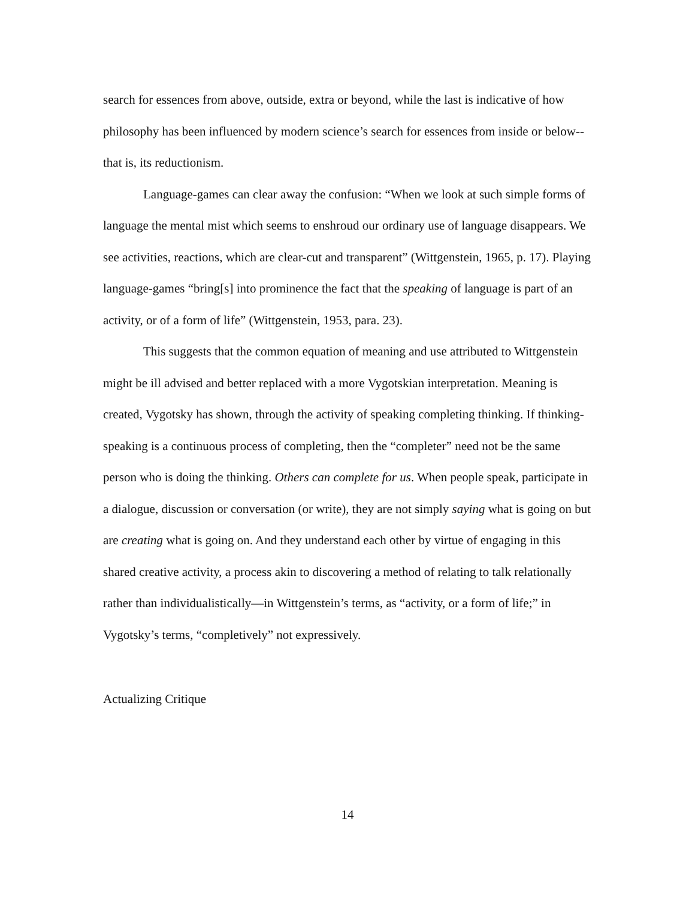search for essences from above, outside, extra or beyond, while the last is indicative of how philosophy has been influenced by modern science’s search for essences from inside or below--that is, its reductionism.
Language-games can clear away the confusion: “When we look at such simple forms of language the mental mist which seems to enshroud our ordinary use of language disappears. We see activities, reactions, which are clear-cut and transparent” (Wittgenstein, 1965, p. 17). Playing language-games “bring[s] into prominence the fact that the speaking of language is part of an activity, or of a form of life” (Wittgenstein, 1953, para. 23).
This suggests that the common equation of meaning and use attributed to Wittgenstein might be ill advised and better replaced with a more Vygotskian interpretation. Meaning is created, Vygotsky has shown, through the activity of speaking completing thinking. If thinking-speaking is a continuous process of completing, then the “completer” need not be the same person who is doing the thinking. Others can complete for us. When people speak, participate in a dialogue, discussion or conversation (or write), they are not simply saying what is going on but are creating what is going on. And they understand each other by virtue of engaging in this shared creative activity, a process akin to discovering a method of relating to talk relationally rather than individualistically—in Wittgenstein’s terms, as “activity, or a form of life;” in Vygotsky’s terms, “completively” not expressively.
Actualizing Critique
14